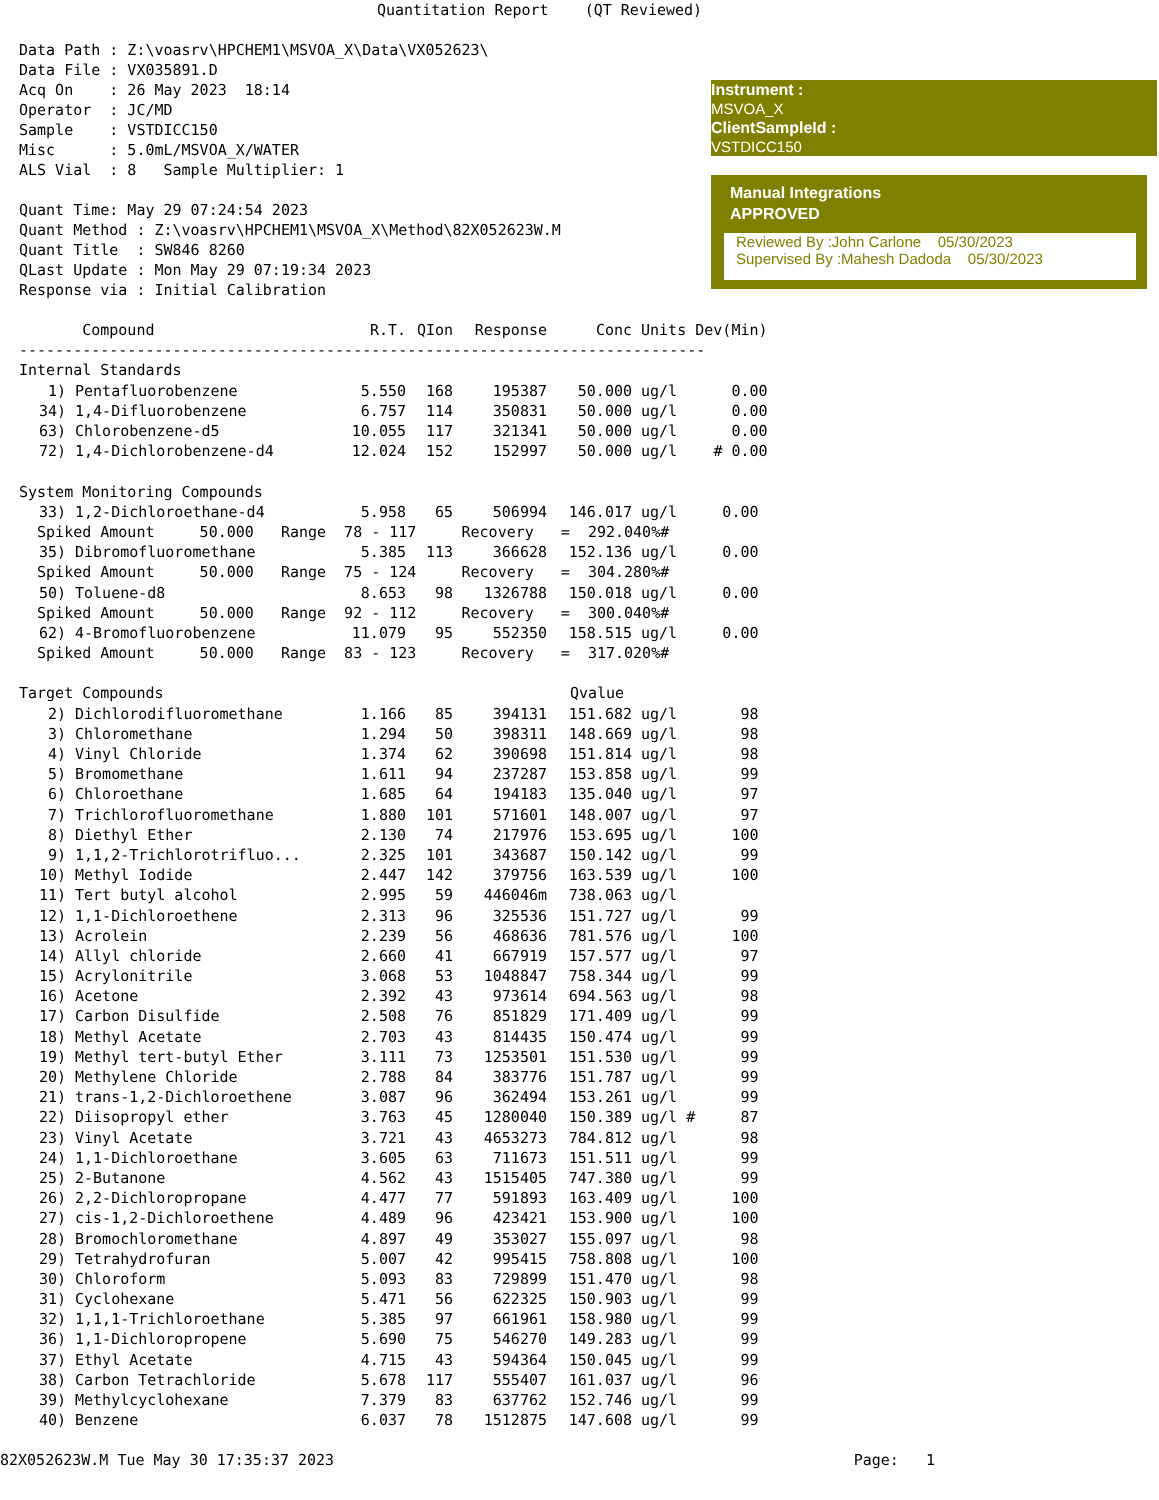Quantitation Report    (QT Reviewed)
Data Path : Z:\voasrv\HPCHEM1\MSVOA_X\Data\VX052623\
Data File : VX035891.D
Acq On    : 26 May 2023  18:14
Operator  : JC/MD
Sample    : VSTDICC150
Misc      : 5.0mL/MSVOA_X/WATER
ALS Vial  : 8   Sample Multiplier: 1

Quant Time: May 29 07:24:54 2023
Quant Method : Z:\voasrv\HPCHEM1\MSVOA_X\Method\82X052623W.M
Quant Title  : SW846 8260
QLast Update : Mon May 29 07:19:34 2023
Response via : Initial Calibration
Instrument :
MSVOA_X
ClientSampleId :
VSTDICC150
Manual Integrations
APPROVED
Reviewed By :John Carlone 05/30/2023
Supervised By :Mahesh Dadoda 05/30/2023
| Compound | | R.T. | QIon | Response | Conc | Units | Dev(Min) |
| --- | --- | --- | --- | --- | --- | --- | --- |
| ---------------------------------------------------------------------------- | | | | | | | |
| Internal Standards | | | | | | | |
| 1) | Pentafluorobenzene | 5.550 | 168 | 195387 | 50.000 | ug/l | 0.00 |
| 34) | 1,4-Difluorobenzene | 6.757 | 114 | 350831 | 50.000 | ug/l | 0.00 |
| 63) | Chlorobenzene-d5 | 10.055 | 117 | 321341 | 50.000 | ug/l | 0.00 |
| 72) | 1,4-Dichlorobenzene-d4 | 12.024 | 152 | 152997 | 50.000 | ug/l | # 0.00 |
| System Monitoring Compounds | | | | | | | |
| 33) | 1,2-Dichloroethane-d4 | 5.958 | 65 | 506994 | 146.017 | ug/l | 0.00 |
| Spiked Amount 50.000 Range 78 - 117 Recovery = 292.040%# | | | | | | | |
| 35) | Dibromofluoromethane | 5.385 | 113 | 366628 | 152.136 | ug/l | 0.00 |
| Spiked Amount 50.000 Range 75 - 124 Recovery = 304.280%# | | | | | | | |
| 50) | Toluene-d8 | 8.653 | 98 | 1326788 | 150.018 | ug/l | 0.00 |
| Spiked Amount 50.000 Range 92 - 112 Recovery = 300.040%# | | | | | | | |
| 62) | 4-Bromofluorobenzene | 11.079 | 95 | 552350 | 158.515 | ug/l | 0.00 |
| Spiked Amount 50.000 Range 83 - 123 Recovery = 317.020%# | | | | | | | |
| Target Compounds Qvalue | | | | | | | |
| 2) | Dichlorodifluoromethane | 1.166 | 85 | 394131 | 151.682 | ug/l | 98 |
| 3) | Chloromethane | 1.294 | 50 | 398311 | 148.669 | ug/l | 98 |
| 4) | Vinyl Chloride | 1.374 | 62 | 390698 | 151.814 | ug/l | 98 |
| 5) | Bromomethane | 1.611 | 94 | 237287 | 153.858 | ug/l | 99 |
| 6) | Chloroethane | 1.685 | 64 | 194183 | 135.040 | ug/l | 97 |
| 7) | Trichlorofluoromethane | 1.880 | 101 | 571601 | 148.007 | ug/l | 97 |
| 8) | Diethyl Ether | 2.130 | 74 | 217976 | 153.695 | ug/l | 100 |
| 9) | 1,1,2-Trichlorotrifluo... | 2.325 | 101 | 343687 | 150.142 | ug/l | 99 |
| 10) | Methyl Iodide | 2.447 | 142 | 379756 | 163.539 | ug/l | 100 |
| 11) | Tert butyl alcohol | 2.995 | 59 | 446046m | 738.063 | ug/l | |
| 12) | 1,1-Dichloroethene | 2.313 | 96 | 325536 | 151.727 | ug/l | 99 |
| 13) | Acrolein | 2.239 | 56 | 468636 | 781.576 | ug/l | 100 |
| 14) | Allyl chloride | 2.660 | 41 | 667919 | 157.577 | ug/l | 97 |
| 15) | Acrylonitrile | 3.068 | 53 | 1048847 | 758.344 | ug/l | 99 |
| 16) | Acetone | 2.392 | 43 | 973614 | 694.563 | ug/l | 98 |
| 17) | Carbon Disulfide | 2.508 | 76 | 851829 | 171.409 | ug/l | 99 |
| 18) | Methyl Acetate | 2.703 | 43 | 814435 | 150.474 | ug/l | 99 |
| 19) | Methyl tert-butyl Ether | 3.111 | 73 | 1253501 | 151.530 | ug/l | 99 |
| 20) | Methylene Chloride | 2.788 | 84 | 383776 | 151.787 | ug/l | 99 |
| 21) | trans-1,2-Dichloroethene | 3.087 | 96 | 362494 | 153.261 | ug/l | 99 |
| 22) | Diisopropyl ether | 3.763 | 45 | 1280040 | 150.389 | ug/l # | 87 |
| 23) | Vinyl Acetate | 3.721 | 43 | 4653273 | 784.812 | ug/l | 98 |
| 24) | 1,1-Dichloroethane | 3.605 | 63 | 711673 | 151.511 | ug/l | 99 |
| 25) | 2-Butanone | 4.562 | 43 | 1515405 | 747.380 | ug/l | 99 |
| 26) | 2,2-Dichloropropane | 4.477 | 77 | 591893 | 163.409 | ug/l | 100 |
| 27) | cis-1,2-Dichloroethene | 4.489 | 96 | 423421 | 153.900 | ug/l | 100 |
| 28) | Bromochloromethane | 4.897 | 49 | 353027 | 155.097 | ug/l | 98 |
| 29) | Tetrahydrofuran | 5.007 | 42 | 995415 | 758.808 | ug/l | 100 |
| 30) | Chloroform | 5.093 | 83 | 729899 | 151.470 | ug/l | 98 |
| 31) | Cyclohexane | 5.471 | 56 | 622325 | 150.903 | ug/l | 99 |
| 32) | 1,1,1-Trichloroethane | 5.385 | 97 | 661961 | 158.980 | ug/l | 99 |
| 36) | 1,1-Dichloropropene | 5.690 | 75 | 546270 | 149.283 | ug/l | 99 |
| 37) | Ethyl Acetate | 4.715 | 43 | 594364 | 150.045 | ug/l | 99 |
| 38) | Carbon Tetrachloride | 5.678 | 117 | 555407 | 161.037 | ug/l | 96 |
| 39) | Methylcyclohexane | 7.379 | 83 | 637762 | 152.746 | ug/l | 99 |
| 40) | Benzene | 6.037 | 78 | 1512875 | 147.608 | ug/l | 99 |
82X052623W.M Tue May 30 17:35:37 2023
Page:   1